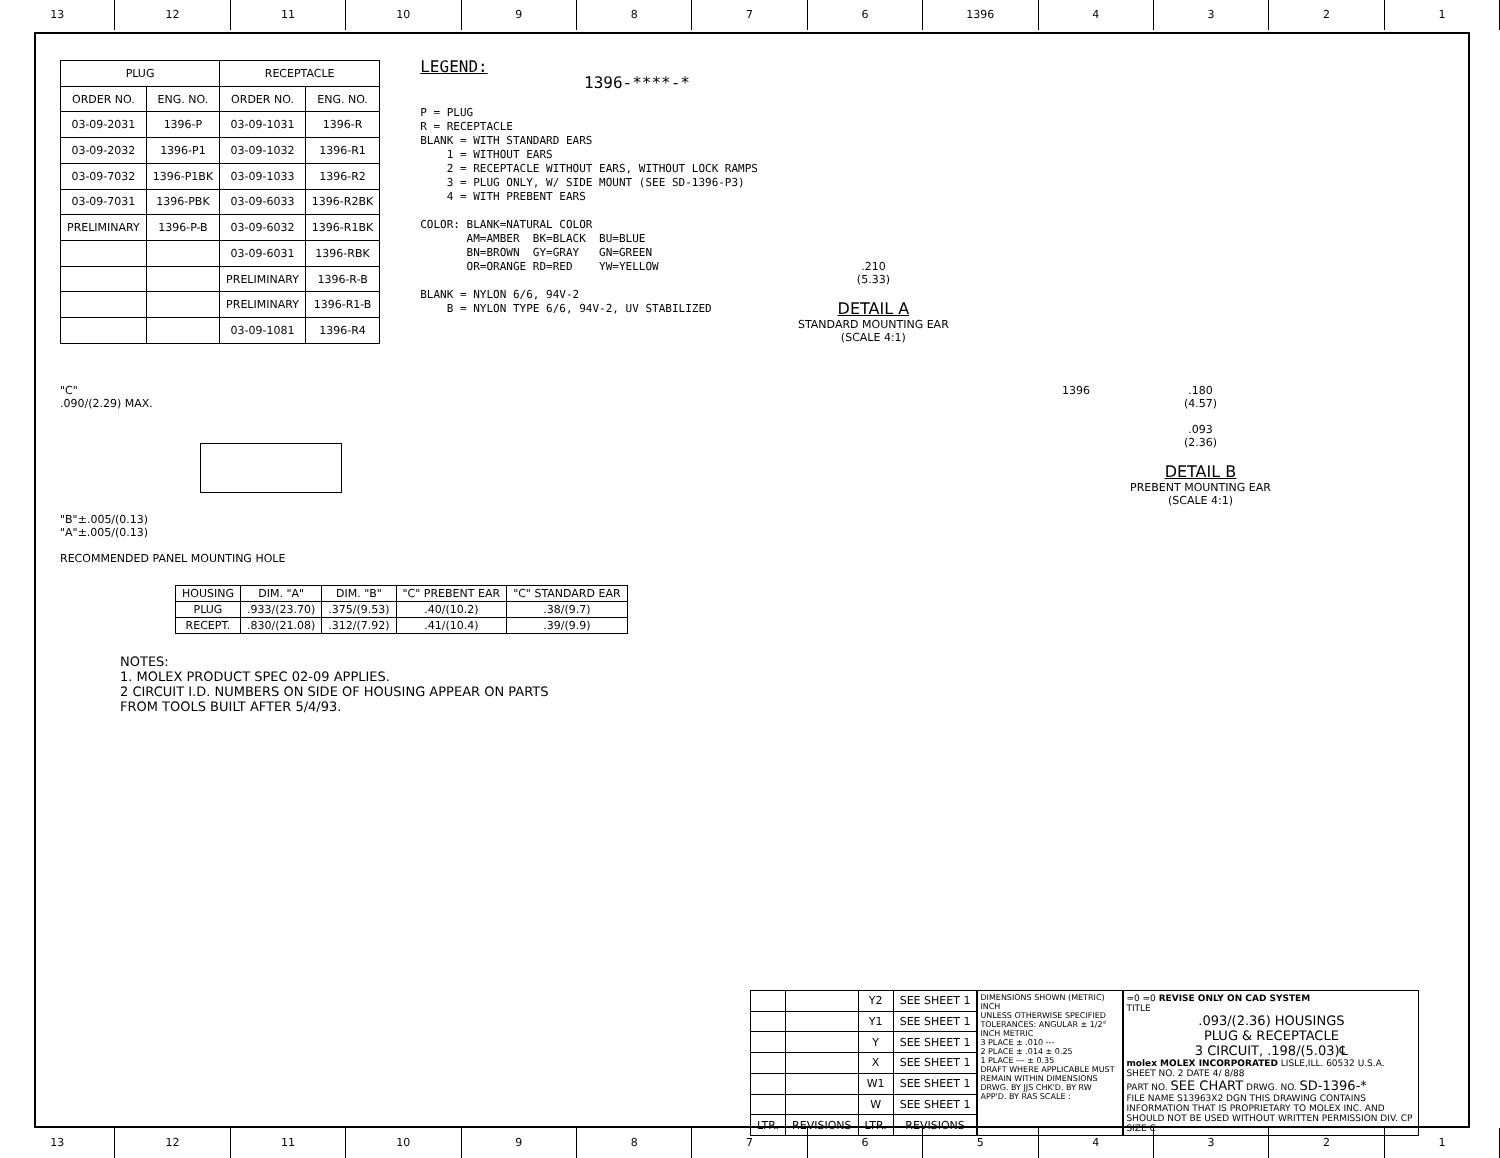13 12 11 10 9 8 7 6 1396 4 3 2 1
| PLUG | | RECEPTACLE | |
| --- | --- | --- | --- |
| ORDER NO. | ENG. NO. | ORDER NO. | ENG. NO. |
| 03-09-2031 | 1396-P | 03-09-1031 | 1396-R |
| 03-09-2032 | 1396-P1 | 03-09-1032 | 1396-R1 |
| 03-09-7032 | 1396-P1BK | 03-09-1033 | 1396-R2 |
| 03-09-7031 | 1396-PBK | 03-09-6033 | 1396-R2BK |
| PRELIMINARY | 1396-P-B | 03-09-6032 | 1396-R1BK |
| | | 03-09-6031 | 1396-RBK |
| | | PRELIMINARY | 1396-R-B |
| | | PRELIMINARY | 1396-R1-B |
| | | 03-09-1081 | 1396-R4 |
LEGEND: 1396-****-* P = PLUG R = RECEPTACLE BLANK = WITH STANDARD EARS 1 = WITHOUT EARS 2 = RECEPTACLE WITHOUT EARS, WITHOUT LOCK RAMPS 3 = PLUG ONLY, W/ SIDE MOUNT (SEE SD-1396-P3) 4 = WITH PREBENT EARS COLOR: BLANK=NATURAL COLOR AM=AMBER BK=BLACK BU=BLUE BN=BROWN GY=GRAY GN=GREEN OR=ORANGE RD=RED YW=YELLOW BLANK = NYLON 6/6, 94V-2 B = NYLON TYPE 6/6, 94V-2, UV STABILIZED
.210
(5.33)
DETAIL A
STANDARD MOUNTING EAR
(SCALE 4:1)
"C"
.090/(2.29) MAX.
"B"±.005/(0.13)
"A"±.005/(0.13)
RECOMMENDED PANEL MOUNTING HOLE
1396 .180
(4.57)
.093
(2.36)
DETAIL B
PREBENT MOUNTING EAR
(SCALE 4:1)
| HOUSING | DIM. "A" | DIM. "B" | "C" PREBENT EAR | "C" STANDARD EAR |
| --- | --- | --- | --- | --- |
| PLUG | .933/(23.70) | .375/(9.53) | .40/(10.2) | .38/(9.7) |
| RECEPT. | .830/(21.08) | .312/(7.92) | .41/(10.4) | .39/(9.9) |
NOTES:
1. MOLEX PRODUCT SPEC 02-09 APPLIES.
2 CIRCUIT I.D. NUMBERS ON SIDE OF HOUSING APPEAR ON PARTS
FROM TOOLS BUILT AFTER 5/4/93.
| | | Y2 | SEE SHEET 1 |
| | | Y1 | SEE SHEET 1 |
| | | Y | SEE SHEET 1 |
| | | X | SEE SHEET 1 |
| | | W1 | SEE SHEET 1 |
| | | W | SEE SHEET 1 |
| LTR. | REVISIONS | LTR. | REVISIONS |
DIMENSIONS SHOWN (METRIC) INCH
UNLESS OTHERWISE SPECIFIED TOLERANCES: ANGULAR ± 1/2°
INCH METRIC
3 PLACE ± .010 ---
2 PLACE ± .014 ± 0.25
1 PLACE --- ± 0.35
DRAFT WHERE APPLICABLE MUST REMAIN WITHIN DIMENSIONS
DRWG. BY JJS CHK'D. BY RW
APP'D. BY RAS SCALE :
=0 =0 REVISE ONLY ON CAD SYSTEM
TITLE
.093/(2.36) HOUSINGS
PLUG & RECEPTACLE
3 CIRCUIT, .198/(5.03)℄
molex MOLEX INCORPORATED LISLE,ILL. 60532 U.S.A. SHEET NO. 2 DATE 4/ 8/88
PART NO. SEE CHART DRWG. NO. SD-1396-*
FILE NAME S13963X2 DGN THIS DRAWING CONTAINS INFORMATION THAT IS PROPRIETARY TO MOLEX INC. AND SHOULD NOT BE USED WITHOUT WRITTEN PERMISSION DIV. CP SIZE C
13 12 11 10 9 8 7 6 5 4 3 2 1